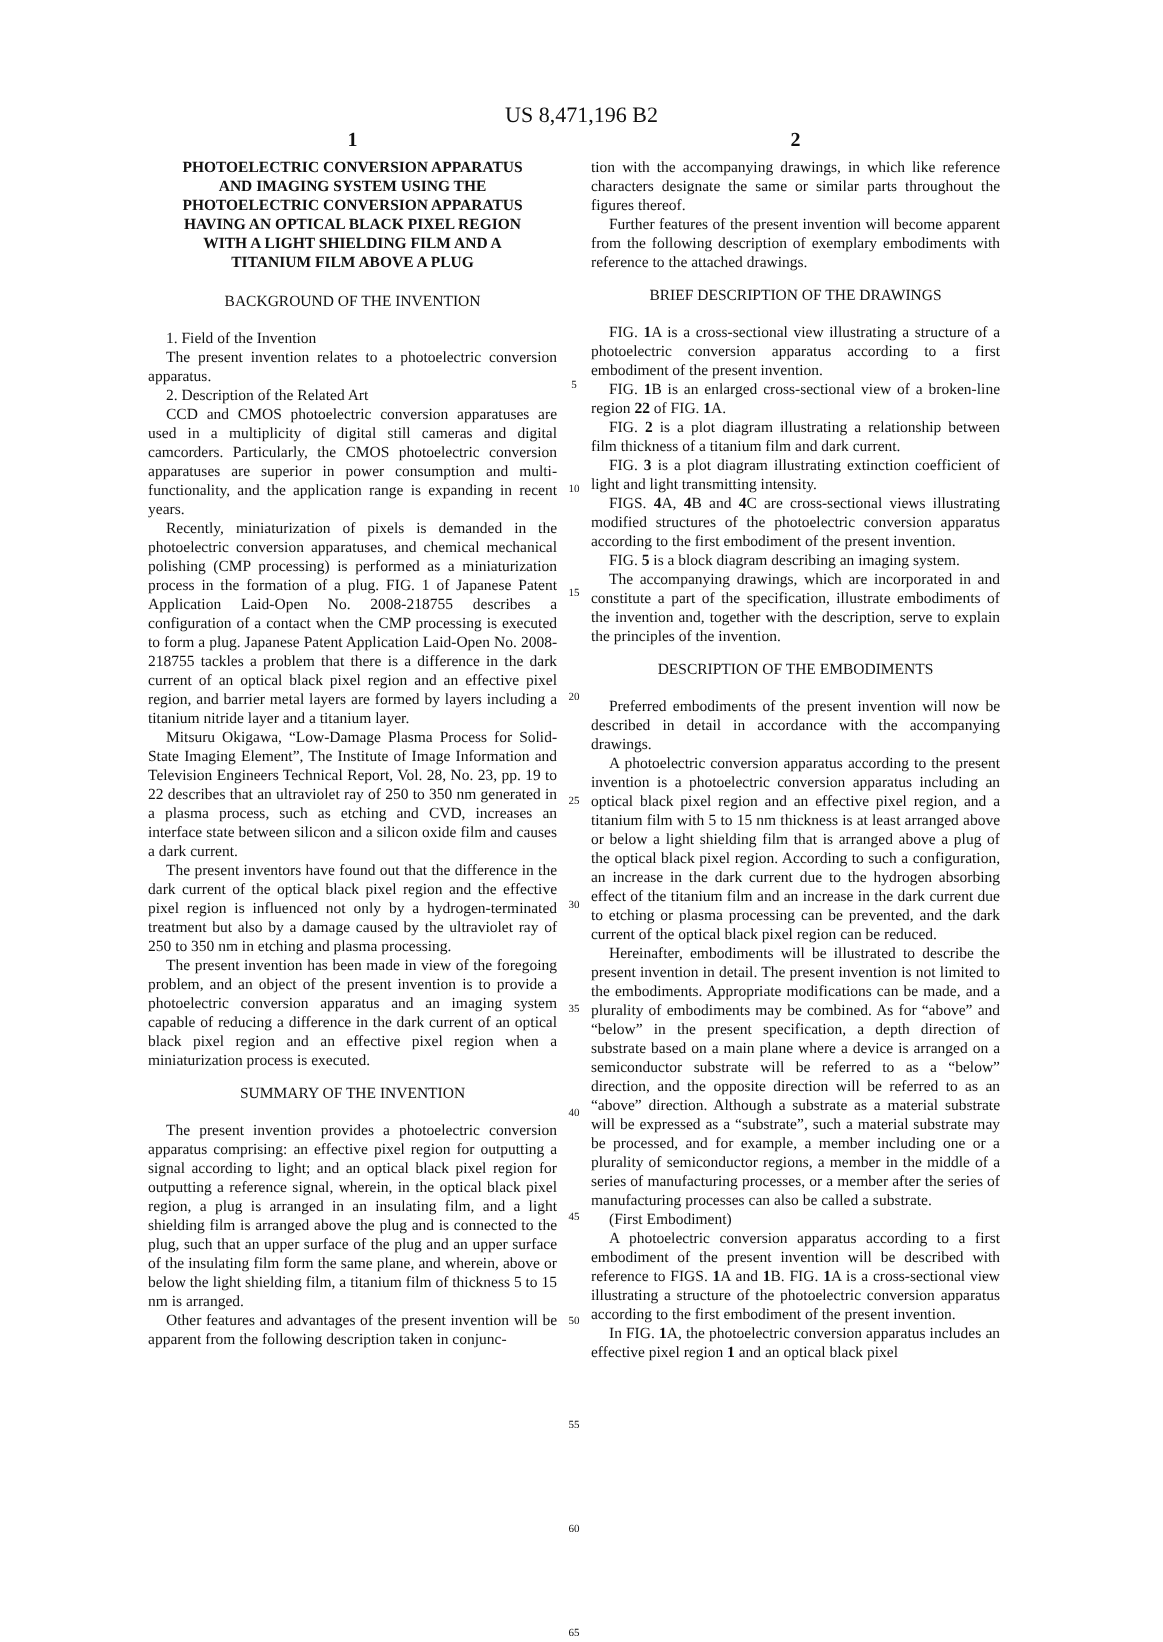US 8,471,196 B2
1
PHOTOELECTRIC CONVERSION APPARATUS AND IMAGING SYSTEM USING THE PHOTOELECTRIC CONVERSION APPARATUS HAVING AN OPTICAL BLACK PIXEL REGION WITH A LIGHT SHIELDING FILM AND A TITANIUM FILM ABOVE A PLUG
BACKGROUND OF THE INVENTION
1. Field of the Invention
The present invention relates to a photoelectric conversion apparatus.
2. Description of the Related Art
CCD and CMOS photoelectric conversion apparatuses are used in a multiplicity of digital still cameras and digital camcorders. Particularly, the CMOS photoelectric conversion apparatuses are superior in power consumption and multi-functionality, and the application range is expanding in recent years.
Recently, miniaturization of pixels is demanded in the photoelectric conversion apparatuses, and chemical mechanical polishing (CMP processing) is performed as a miniaturization process in the formation of a plug. FIG. 1 of Japanese Patent Application Laid-Open No. 2008-218755 describes a configuration of a contact when the CMP processing is executed to form a plug. Japanese Patent Application Laid-Open No. 2008-218755 tackles a problem that there is a difference in the dark current of an optical black pixel region and an effective pixel region, and barrier metal layers are formed by layers including a titanium nitride layer and a titanium layer.
Mitsuru Okigawa, “Low-Damage Plasma Process for Solid-State Imaging Element”, The Institute of Image Information and Television Engineers Technical Report, Vol. 28, No. 23, pp. 19 to 22 describes that an ultraviolet ray of 250 to 350 nm generated in a plasma process, such as etching and CVD, increases an interface state between silicon and a silicon oxide film and causes a dark current.
The present inventors have found out that the difference in the dark current of the optical black pixel region and the effective pixel region is influenced not only by a hydrogen-terminated treatment but also by a damage caused by the ultraviolet ray of 250 to 350 nm in etching and plasma processing.
The present invention has been made in view of the foregoing problem, and an object of the present invention is to provide a photoelectric conversion apparatus and an imaging system capable of reducing a difference in the dark current of an optical black pixel region and an effective pixel region when a miniaturization process is executed.
SUMMARY OF THE INVENTION
The present invention provides a photoelectric conversion apparatus comprising: an effective pixel region for outputting a signal according to light; and an optical black pixel region for outputting a reference signal, wherein, in the optical black pixel region, a plug is arranged in an insulating film, and a light shielding film is arranged above the plug and is connected to the plug, such that an upper surface of the plug and an upper surface of the insulating film form the same plane, and wherein, above or below the light shielding film, a titanium film of thickness 5 to 15 nm is arranged.
Other features and advantages of the present invention will be apparent from the following description taken in conjunc-
5
10
15
20
25
30
35
40
45
50
55
60
65
2
tion with the accompanying drawings, in which like reference characters designate the same or similar parts throughout the figures thereof.
Further features of the present invention will become apparent from the following description of exemplary embodiments with reference to the attached drawings.
BRIEF DESCRIPTION OF THE DRAWINGS
FIG. 1 A is a cross-sectional view illustrating a structure of a photoelectric conversion apparatus according to a first embodiment of the present invention.
FIG. 1 B is an enlarged cross-sectional view of a broken-line region 22 of FIG. 1 A.
FIG. 2 is a plot diagram illustrating a relationship between film thickness of a titanium film and dark current.
FIG. 3 is a plot diagram illustrating extinction coefficient of light and light transmitting intensity.
FIGS. 4 A, 4 B and 4 C are cross-sectional views illustrating modified structures of the photoelectric conversion apparatus according to the first embodiment of the present invention.
FIG. 5 is a block diagram describing an imaging system.
The accompanying drawings, which are incorporated in and constitute a part of the specification, illustrate embodiments of the invention and, together with the description, serve to explain the principles of the invention.
DESCRIPTION OF THE EMBODIMENTS
Preferred embodiments of the present invention will now be described in detail in accordance with the accompanying drawings.
A photoelectric conversion apparatus according to the present invention is a photoelectric conversion apparatus including an optical black pixel region and an effective pixel region, and a titanium film with 5 to 15 nm thickness is at least arranged above or below a light shielding film that is arranged above a plug of the optical black pixel region. According to such a configuration, an increase in the dark current due to the hydrogen absorbing effect of the titanium film and an increase in the dark current due to etching or plasma processing can be prevented, and the dark current of the optical black pixel region can be reduced.
Hereinafter, embodiments will be illustrated to describe the present invention in detail. The present invention is not limited to the embodiments. Appropriate modifications can be made, and a plurality of embodiments may be combined. As for “above” and “below” in the present specification, a depth direction of substrate based on a main plane where a device is arranged on a semiconductor substrate will be referred to as a “below” direction, and the opposite direction will be referred to as an “above” direction. Although a substrate as a material substrate will be expressed as a “substrate”, such a material substrate may be processed, and for example, a member including one or a plurality of semiconductor regions, a member in the middle of a series of manufacturing processes, or a member after the series of manufacturing processes can also be called a substrate.
(First Embodiment)
A photoelectric conversion apparatus according to a first embodiment of the present invention will be described with reference to FIGS. 1 A and 1 B. FIG. 1 A is a cross-sectional view illustrating a structure of the photoelectric conversion apparatus according to the first embodiment of the present invention.
In FIG. 1 A, the photoelectric conversion apparatus includes an effective pixel region 1 and an optical black pixel